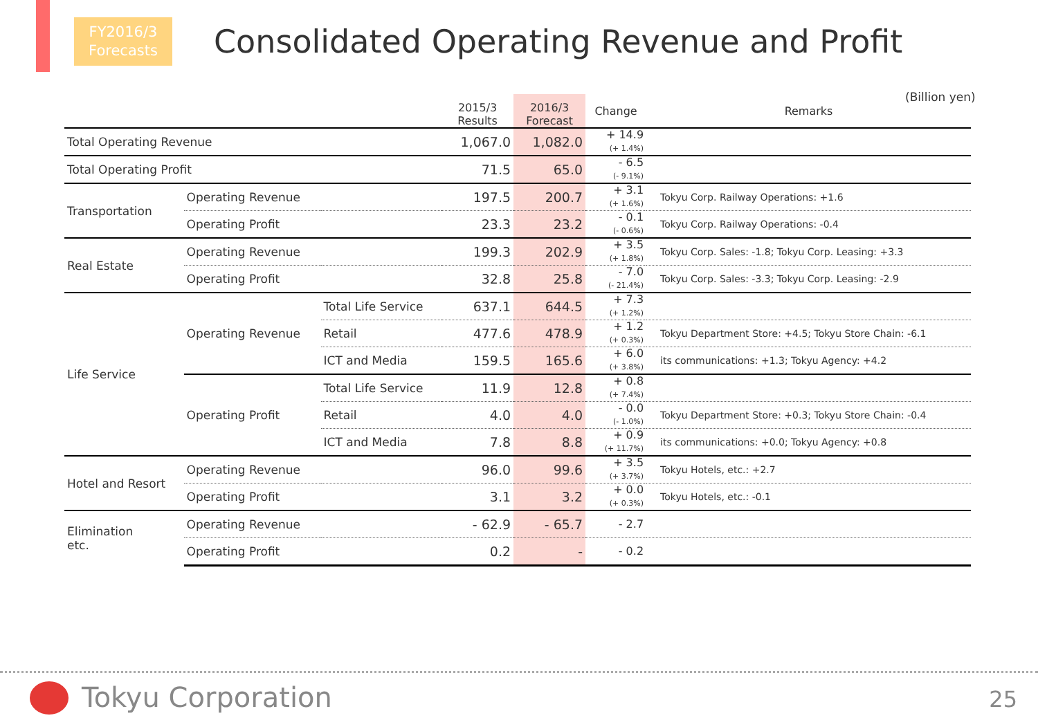FY2016/3
Forecasts
Consolidated Operating Revenue and Profit
(Billion yen)
| | | | 2015/3 Results | 2016/3 Forecast | Change | Remarks |
| --- | --- | --- | --- | --- | --- | --- |
| Total Operating Revenue | | | 1,067.0 | 1,082.0 | + 14.9 (+ 1.4%) | |
| Total Operating Profit | | | 71.5 | 65.0 | - 6.5 (- 9.1%) | |
| Transportation | Operating Revenue | | 197.5 | 200.7 | + 3.1 (+ 1.6%) | Tokyu Corp. Railway Operations: +1.6 |
| | Operating Profit | | 23.3 | 23.2 | - 0.1 (- 0.6%) | Tokyu Corp. Railway Operations: -0.4 |
| Real Estate | Operating Revenue | | 199.3 | 202.9 | + 3.5 (+ 1.8%) | Tokyu Corp. Sales: -1.8; Tokyu Corp. Leasing: +3.3 |
| | Operating Profit | | 32.8 | 25.8 | - 7.0 (- 21.4%) | Tokyu Corp. Sales: -3.3; Tokyu Corp. Leasing: -2.9 |
| Life Service | Operating Revenue | Total Life Service | 637.1 | 644.5 | + 7.3 (+ 1.2%) | |
| | | Retail | 477.6 | 478.9 | + 1.2 (+ 0.3%) | Tokyu Department Store: +4.5; Tokyu Store Chain: -6.1 |
| | | ICT and Media | 159.5 | 165.6 | + 6.0 (+ 3.8%) | its communications: +1.3; Tokyu Agency: +4.2 |
| | Operating Profit | Total Life Service | 11.9 | 12.8 | + 0.8 (+ 7.4%) | |
| | | Retail | 4.0 | 4.0 | - 0.0 (- 1.0%) | Tokyu Department Store: +0.3; Tokyu Store Chain: -0.4 |
| | | ICT and Media | 7.8 | 8.8 | + 0.9 (+ 11.7%) | its communications: +0.0; Tokyu Agency: +0.8 |
| Hotel and Resort | Operating Revenue | | 96.0 | 99.6 | + 3.5 (+ 3.7%) | Tokyu Hotels, etc.: +2.7 |
| | Operating Profit | | 3.1 | 3.2 | + 0.0 (+ 0.3%) | Tokyu Hotels, etc.: -0.1 |
| Elimination etc. | Operating Revenue | | - 62.9 | - 65.7 | - 2.7 | |
| | Operating Profit | | 0.2 | - | - 0.2 | |
Tokyu Corporation 25